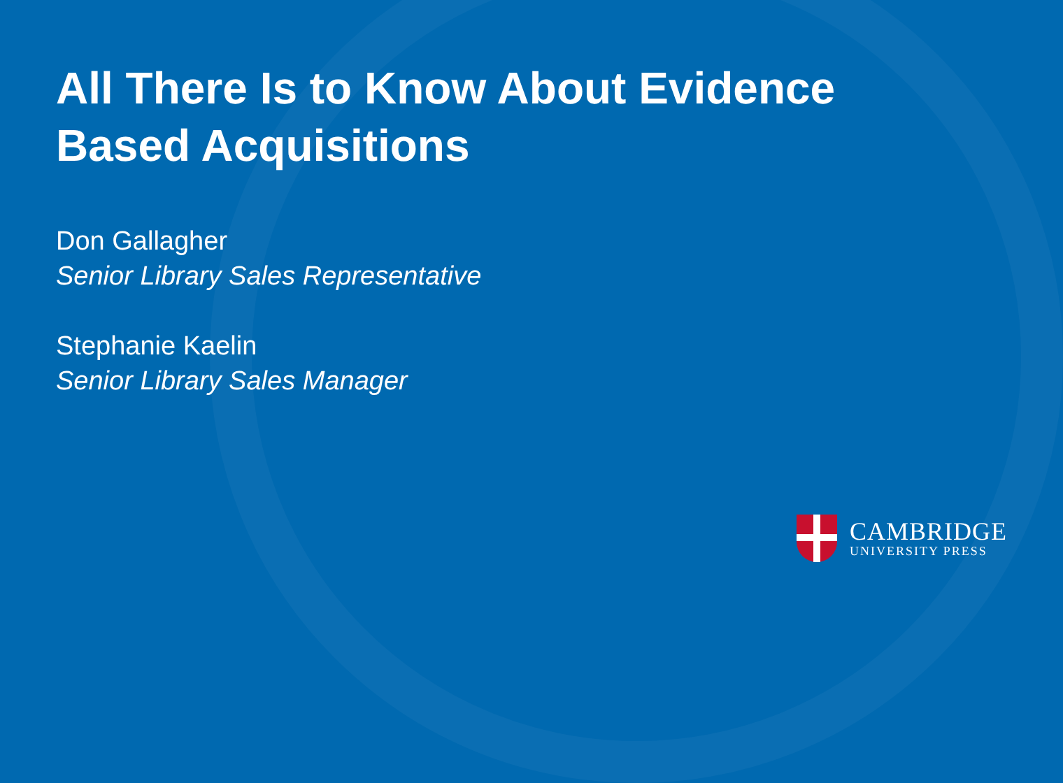All There Is to Know About Evidence Based Acquisitions
Don Gallagher
Senior Library Sales Representative
Stephanie Kaelin
Senior Library Sales Manager
CAMBRIDGE
UNIVERSITY PRESS